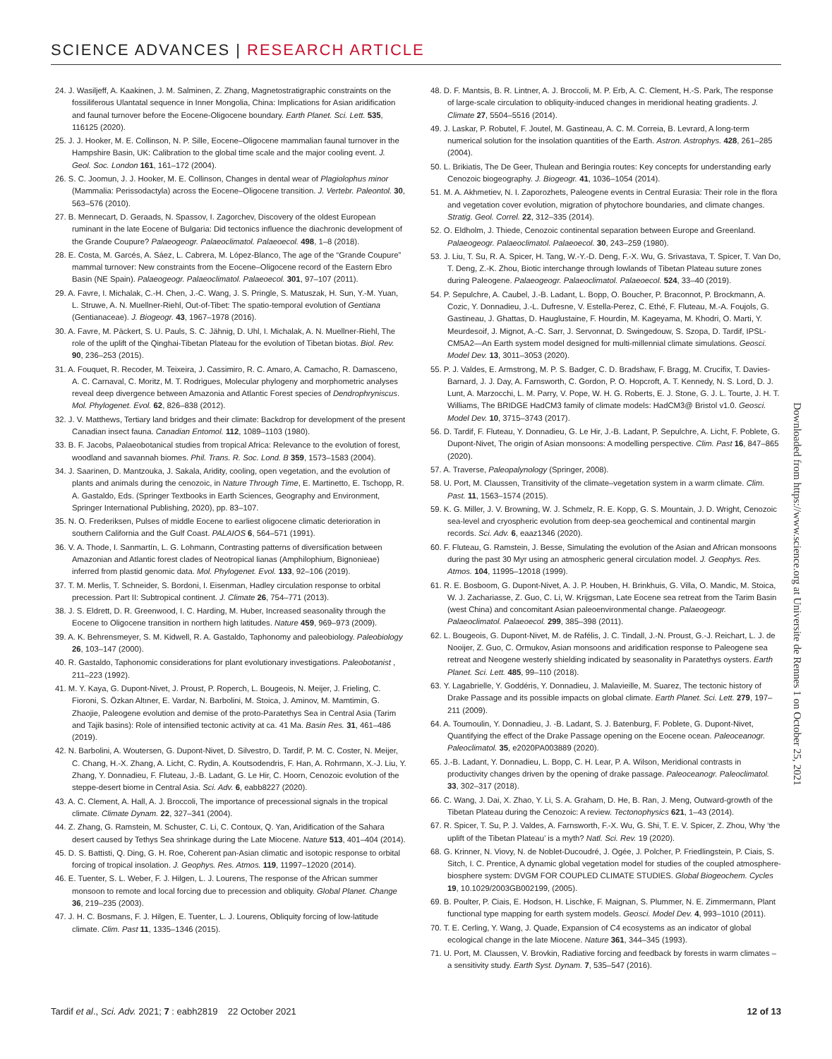SCIENCE ADVANCES | RESEARCH ARTICLE
24. J. Wasiljeff, A. Kaakinen, J. M. Salminen, Z. Zhang, Magnetostratigraphic constraints on the fossiliferous Ulantatal sequence in Inner Mongolia, China: Implications for Asian aridification and faunal turnover before the Eocene-Oligocene boundary. Earth Planet. Sci. Lett. 535, 116125 (2020).
25. J. J. Hooker, M. E. Collinson, N. P. Sille, Eocene–Oligocene mammalian faunal turnover in the Hampshire Basin, UK: Calibration to the global time scale and the major cooling event. J. Geol. Soc. London 161, 161–172 (2004).
26. S. C. Joomun, J. J. Hooker, M. E. Collinson, Changes in dental wear of Plagiolophus minor (Mammalia: Perissodactyla) across the Eocene–Oligocene transition. J. Vertebr. Paleontol. 30, 563–576 (2010).
27. B. Mennecart, D. Geraads, N. Spassov, I. Zagorchev, Discovery of the oldest European ruminant in the late Eocene of Bulgaria: Did tectonics influence the diachronic development of the Grande Coupure? Palaeogeogr. Palaeoclimatol. Palaeoecol. 498, 1–8 (2018).
28. E. Costa, M. Garcés, A. Sáez, L. Cabrera, M. López-Blanco, The age of the “Grande Coupure” mammal turnover: New constraints from the Eocene–Oligocene record of the Eastern Ebro Basin (NE Spain). Palaeogeogr. Palaeoclimatol. Palaeoecol. 301, 97–107 (2011).
29. A. Favre, I. Michalak, C.-H. Chen, J.-C. Wang, J. S. Pringle, S. Matuszak, H. Sun, Y.-M. Yuan, L. Struwe, A. N. Muellner-Riehl, Out-of-Tibet: The spatio-temporal evolution of Gentiana (Gentianaceae). J. Biogeogr. 43, 1967–1978 (2016).
30. A. Favre, M. Päckert, S. U. Pauls, S. C. Jähnig, D. Uhl, I. Michalak, A. N. Muellner-Riehl, The role of the uplift of the Qinghai-Tibetan Plateau for the evolution of Tibetan biotas. Biol. Rev. 90, 236–253 (2015).
31. A. Fouquet, R. Recoder, M. Teixeira, J. Cassimiro, R. C. Amaro, A. Camacho, R. Damasceno, A. C. Carnaval, C. Moritz, M. T. Rodrigues, Molecular phylogeny and morphometric analyses reveal deep divergence between Amazonia and Atlantic Forest species of Dendrophryniscus. Mol. Phylogenet. Evol. 62, 826–838 (2012).
32. J. V. Matthews, Tertiary land bridges and their climate: Backdrop for development of the present Canadian insect fauna. Canadian Entomol. 112, 1089–1103 (1980).
33. B. F. Jacobs, Palaeobotanical studies from tropical Africa: Relevance to the evolution of forest, woodland and savannah biomes. Phil. Trans. R. Soc. Lond. B 359, 1573–1583 (2004).
34. J. Saarinen, D. Mantzouka, J. Sakala, Aridity, cooling, open vegetation, and the evolution of plants and animals during the cenozoic, in Nature Through Time, E. Martinetto, E. Tschopp, R. A. Gastaldo, Eds. (Springer Textbooks in Earth Sciences, Geography and Environment, Springer International Publishing, 2020), pp. 83–107.
35. N. O. Frederiksen, Pulses of middle Eocene to earliest oligocene climatic deterioration in southern California and the Gulf Coast. PALAIOS 6, 564–571 (1991).
36. V. A. Thode, I. Sanmartín, L. G. Lohmann, Contrasting patterns of diversification between Amazonian and Atlantic forest clades of Neotropical lianas (Amphilophium, Bignonieae) inferred from plastid genomic data. Mol. Phylogenet. Evol. 133, 92–106 (2019).
37. T. M. Merlis, T. Schneider, S. Bordoni, I. Eisenman, Hadley circulation response to orbital precession. Part II: Subtropical continent. J. Climate 26, 754–771 (2013).
38. J. S. Eldrett, D. R. Greenwood, I. C. Harding, M. Huber, Increased seasonality through the Eocene to Oligocene transition in northern high latitudes. Nature 459, 969–973 (2009).
39. A. K. Behrensmeyer, S. M. Kidwell, R. A. Gastaldo, Taphonomy and paleobiology. Paleobiology 26, 103–147 (2000).
40. R. Gastaldo, Taphonomic considerations for plant evolutionary investigations. Paleobotanist , 211–223 (1992).
41. M. Y. Kaya, G. Dupont-Nivet, J. Proust, P. Roperch, L. Bougeois, N. Meijer, J. Frieling, C. Fioroni, S. Özkan Altıner, E. Vardar, N. Barbolini, M. Stoica, J. Aminov, M. Mamtimin, G. Zhaojie, Paleogene evolution and demise of the proto-Paratethys Sea in Central Asia (Tarim and Tajik basins): Role of intensified tectonic activity at ca. 41 Ma. Basin Res. 31, 461–486 (2019).
42. N. Barbolini, A. Woutersen, G. Dupont-Nivet, D. Silvestro, D. Tardif, P. M. C. Coster, N. Meijer, C. Chang, H.-X. Zhang, A. Licht, C. Rydin, A. Koutsodendris, F. Han, A. Rohrmann, X.-J. Liu, Y. Zhang, Y. Donnadieu, F. Fluteau, J.-B. Ladant, G. Le Hir, C. Hoorn, Cenozoic evolution of the steppe-desert biome in Central Asia. Sci. Adv. 6, eabb8227 (2020).
43. A. C. Clement, A. Hall, A. J. Broccoli, The importance of precessional signals in the tropical climate. Climate Dynam. 22, 327–341 (2004).
44. Z. Zhang, G. Ramstein, M. Schuster, C. Li, C. Contoux, Q. Yan, Aridification of the Sahara desert caused by Tethys Sea shrinkage during the Late Miocene. Nature 513, 401–404 (2014).
45. D. S. Battisti, Q. Ding, G. H. Roe, Coherent pan-Asian climatic and isotopic response to orbital forcing of tropical insolation. J. Geophys. Res. Atmos. 119, 11997–12020 (2014).
46. E. Tuenter, S. L. Weber, F. J. Hilgen, L. J. Lourens, The response of the African summer monsoon to remote and local forcing due to precession and obliquity. Global Planet. Change 36, 219–235 (2003).
47. J. H. C. Bosmans, F. J. Hilgen, E. Tuenter, L. J. Lourens, Obliquity forcing of low-latitude climate. Clim. Past 11, 1335–1346 (2015).
48. D. F. Mantsis, B. R. Lintner, A. J. Broccoli, M. P. Erb, A. C. Clement, H.-S. Park, The response of large-scale circulation to obliquity-induced changes in meridional heating gradients. J. Climate 27, 5504–5516 (2014).
49. J. Laskar, P. Robutel, F. Joutel, M. Gastineau, A. C. M. Correia, B. Levrard, A long-term numerical solution for the insolation quantities of the Earth. Astron. Astrophys. 428, 261–285 (2004).
50. L. Brikiatis, The De Geer, Thulean and Beringia routes: Key concepts for understanding early Cenozoic biogeography. J. Biogeogr. 41, 1036–1054 (2014).
51. M. A. Akhmetiev, N. I. Zaporozhets, Paleogene events in Central Eurasia: Their role in the flora and vegetation cover evolution, migration of phytochore boundaries, and climate changes. Stratig. Geol. Correl. 22, 312–335 (2014).
52. O. Eldholm, J. Thiede, Cenozoic continental separation between Europe and Greenland. Palaeogeogr. Palaeoclimatol. Palaeoecol. 30, 243–259 (1980).
53. J. Liu, T. Su, R. A. Spicer, H. Tang, W.-Y.-D. Deng, F.-X. Wu, G. Srivastava, T. Spicer, T. Van Do, T. Deng, Z.-K. Zhou, Biotic interchange through lowlands of Tibetan Plateau suture zones during Paleogene. Palaeogeogr. Palaeoclimatol. Palaeoecol. 524, 33–40 (2019).
54. P. Sepulchre, A. Caubel, J.-B. Ladant, L. Bopp, O. Boucher, P. Braconnot, P. Brockmann, A. Cozic, Y. Donnadieu, J.-L. Dufresne, V. Estella-Perez, C. Ethé, F. Fluteau, M.-A. Foujols, G. Gastineau, J. Ghattas, D. Hauglustaine, F. Hourdin, M. Kageyama, M. Khodri, O. Marti, Y. Meurdesoif, J. Mignot, A.-C. Sarr, J. Servonnat, D. Swingedouw, S. Szopa, D. Tardif, IPSL-CM5A2—An Earth system model designed for multi-millennial climate simulations. Geosci. Model Dev. 13, 3011–3053 (2020).
55. P. J. Valdes, E. Armstrong, M. P. S. Badger, C. D. Bradshaw, F. Bragg, M. Crucifix, T. Davies-Barnard, J. J. Day, A. Farnsworth, C. Gordon, P. O. Hopcroft, A. T. Kennedy, N. S. Lord, D. J. Lunt, A. Marzocchi, L. M. Parry, V. Pope, W. H. G. Roberts, E. J. Stone, G. J. L. Tourte, J. H. T. Williams, The BRIDGE HadCM3 family of climate models: HadCM3@ Bristol v1.0. Geosci. Model Dev. 10, 3715–3743 (2017).
56. D. Tardif, F. Fluteau, Y. Donnadieu, G. Le Hir, J.-B. Ladant, P. Sepulchre, A. Licht, F. Poblete, G. Dupont-Nivet, The origin of Asian monsoons: A modelling perspective. Clim. Past 16, 847–865 (2020).
57. A. Traverse, Paleopalynology (Springer, 2008).
58. U. Port, M. Claussen, Transitivity of the climate–vegetation system in a warm climate. Clim. Past. 11, 1563–1574 (2015).
59. K. G. Miller, J. V. Browning, W. J. Schmelz, R. E. Kopp, G. S. Mountain, J. D. Wright, Cenozoic sea-level and cryospheric evolution from deep-sea geochemical and continental margin records. Sci. Adv. 6, eaaz1346 (2020).
60. F. Fluteau, G. Ramstein, J. Besse, Simulating the evolution of the Asian and African monsoons during the past 30 Myr using an atmospheric general circulation model. J. Geophys. Res. Atmos. 104, 11995–12018 (1999).
61. R. E. Bosboom, G. Dupont-Nivet, A. J. P. Houben, H. Brinkhuis, G. Villa, O. Mandic, M. Stoica, W. J. Zachariasse, Z. Guo, C. Li, W. Krijgsman, Late Eocene sea retreat from the Tarim Basin (west China) and concomitant Asian paleoenvironmental change. Palaeogeogr. Palaeoclimatol. Palaeoecol. 299, 385–398 (2011).
62. L. Bougeois, G. Dupont-Nivet, M. de Rafélis, J. C. Tindall, J.-N. Proust, G.-J. Reichart, L. J. de Nooijer, Z. Guo, C. Ormukov, Asian monsoons and aridification response to Paleogene sea retreat and Neogene westerly shielding indicated by seasonality in Paratethys oysters. Earth Planet. Sci. Lett. 485, 99–110 (2018).
63. Y. Lagabrielle, Y. Goddéris, Y. Donnadieu, J. Malavieille, M. Suarez, The tectonic history of Drake Passage and its possible impacts on global climate. Earth Planet. Sci. Lett. 279, 197–211 (2009).
64. A. Toumoulin, Y. Donnadieu, J. -B. Ladant, S. J. Batenburg, F. Poblete, G. Dupont-Nivet, Quantifying the effect of the Drake Passage opening on the Eocene ocean. Paleoceanogr. Paleoclimatol. 35, e2020PA003889 (2020).
65. J.-B. Ladant, Y. Donnadieu, L. Bopp, C. H. Lear, P. A. Wilson, Meridional contrasts in productivity changes driven by the opening of drake passage. Paleoceanogr. Paleoclimatol. 33, 302–317 (2018).
66. C. Wang, J. Dai, X. Zhao, Y. Li, S. A. Graham, D. He, B. Ran, J. Meng, Outward-growth of the Tibetan Plateau during the Cenozoic: A review. Tectonophysics 621, 1–43 (2014).
67. R. Spicer, T. Su, P. J. Valdes, A. Farnsworth, F.-X. Wu, G. Shi, T. E. V. Spicer, Z. Zhou, Why ‘the uplift of the Tibetan Plateau’ is a myth? Natl. Sci. Rev. 19 (2020).
68. G. Krinner, N. Viovy, N. de Noblet-Ducoudré, J. Ogée, J. Polcher, P. Friedlingstein, P. Ciais, S. Sitch, I. C. Prentice, A dynamic global vegetation model for studies of the coupled atmosphere-biosphere system: DVGM FOR COUPLED CLIMATE STUDIES. Global Biogeochem. Cycles 19, 10.1029/2003GB002199, (2005).
69. B. Poulter, P. Ciais, E. Hodson, H. Lischke, F. Maignan, S. Plummer, N. E. Zimmermann, Plant functional type mapping for earth system models. Geosci. Model Dev. 4, 993–1010 (2011).
70. T. E. Cerling, Y. Wang, J. Quade, Expansion of C4 ecosystems as an indicator of global ecological change in the late Miocene. Nature 361, 344–345 (1993).
71. U. Port, M. Claussen, V. Brovkin, Radiative forcing and feedback by forests in warm climates – a sensitivity study. Earth Syst. Dynam. 7, 535–547 (2016).
Downloaded from https://www.science.org at Universite de Rennes 1 on October 25, 2021
Tardif et al., Sci. Adv. 2021; 7 : eabh2819 22 October 2021 12 of 13